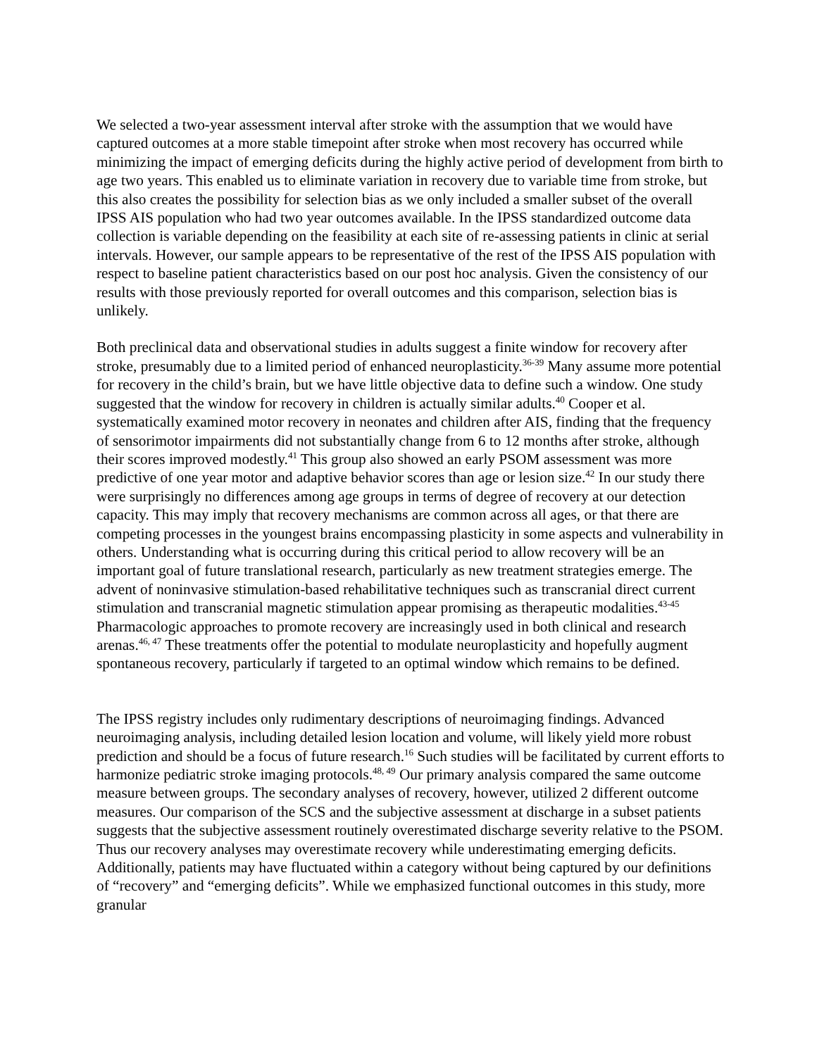We selected a two-year assessment interval after stroke with the assumption that we would have captured outcomes at a more stable timepoint after stroke when most recovery has occurred while minimizing the impact of emerging deficits during the highly active period of development from birth to age two years. This enabled us to eliminate variation in recovery due to variable time from stroke, but this also creates the possibility for selection bias as we only included a smaller subset of the overall IPSS AIS population who had two year outcomes available. In the IPSS standardized outcome data collection is variable depending on the feasibility at each site of re-assessing patients in clinic at serial intervals. However, our sample appears to be representative of the rest of the IPSS AIS population with respect to baseline patient characteristics based on our post hoc analysis. Given the consistency of our results with those previously reported for overall outcomes and this comparison, selection bias is unlikely.
Both preclinical data and observational studies in adults suggest a finite window for recovery after stroke, presumably due to a limited period of enhanced neuroplasticity.<sup>36-39</sup> Many assume more potential for recovery in the child’s brain, but we have little objective data to define such a window. One study suggested that the window for recovery in children is actually similar adults.<sup>40</sup> Cooper et al. systematically examined motor recovery in neonates and children after AIS, finding that the frequency of sensorimotor impairments did not substantially change from 6 to 12 months after stroke, although their scores improved modestly.<sup>41</sup> This group also showed an early PSOM assessment was more predictive of one year motor and adaptive behavior scores than age or lesion size.<sup>42</sup> In our study there were surprisingly no differences among age groups in terms of degree of recovery at our detection capacity. This may imply that recovery mechanisms are common across all ages, or that there are competing processes in the youngest brains encompassing plasticity in some aspects and vulnerability in others. Understanding what is occurring during this critical period to allow recovery will be an important goal of future translational research, particularly as new treatment strategies emerge. The advent of noninvasive stimulation-based rehabilitative techniques such as transcranial direct current stimulation and transcranial magnetic stimulation appear promising as therapeutic modalities.<sup>43-45</sup> Pharmacologic approaches to promote recovery are increasingly used in both clinical and research arenas.<sup>46, 47</sup> These treatments offer the potential to modulate neuroplasticity and hopefully augment spontaneous recovery, particularly if targeted to an optimal window which remains to be defined.
The IPSS registry includes only rudimentary descriptions of neuroimaging findings. Advanced neuroimaging analysis, including detailed lesion location and volume, will likely yield more robust prediction and should be a focus of future research.<sup>16</sup> Such studies will be facilitated by current efforts to harmonize pediatric stroke imaging protocols.<sup>48, 49</sup> Our primary analysis compared the same outcome measure between groups. The secondary analyses of recovery, however, utilized 2 different outcome measures. Our comparison of the SCS and the subjective assessment at discharge in a subset patients suggests that the subjective assessment routinely overestimated discharge severity relative to the PSOM. Thus our recovery analyses may overestimate recovery while underestimating emerging deficits. Additionally, patients may have fluctuated within a category without being captured by our definitions of “recovery” and “emerging deficits”. While we emphasized functional outcomes in this study, more granular